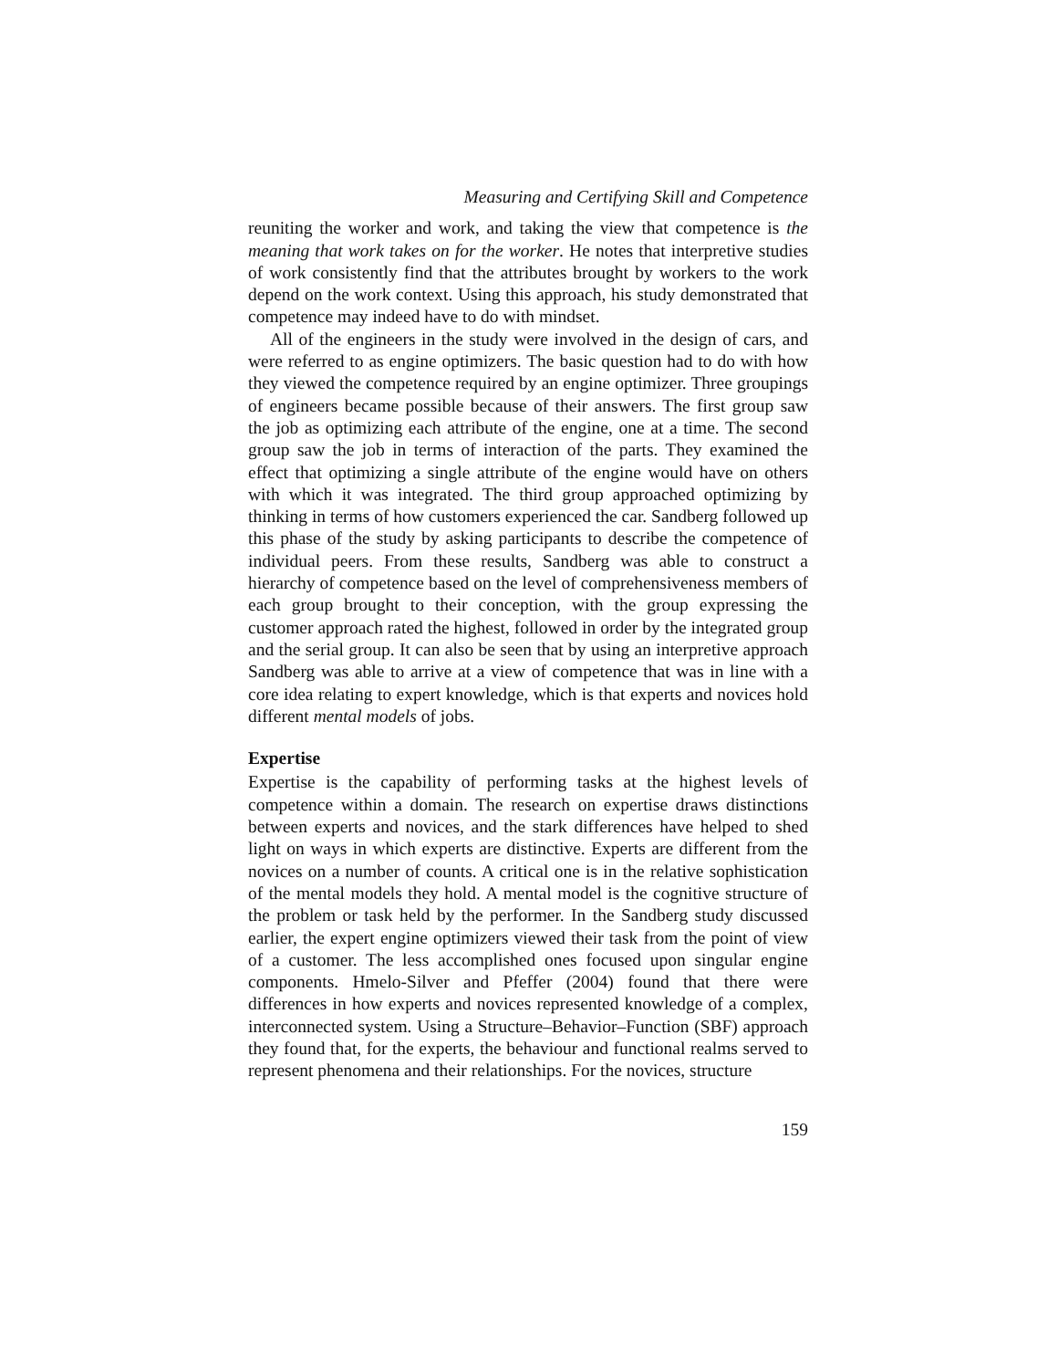Measuring and Certifying Skill and Competence
reuniting the worker and work, and taking the view that competence is the meaning that work takes on for the worker. He notes that interpretive studies of work consistently find that the attributes brought by workers to the work depend on the work context. Using this approach, his study demonstrated that competence may indeed have to do with mindset.
All of the engineers in the study were involved in the design of cars, and were referred to as engine optimizers. The basic question had to do with how they viewed the competence required by an engine optimizer. Three groupings of engineers became possible because of their answers. The first group saw the job as optimizing each attribute of the engine, one at a time. The second group saw the job in terms of interaction of the parts. They examined the effect that optimizing a single attribute of the engine would have on others with which it was integrated. The third group approached optimizing by thinking in terms of how customers experienced the car. Sandberg followed up this phase of the study by asking participants to describe the competence of individual peers. From these results, Sandberg was able to construct a hierarchy of competence based on the level of comprehensiveness members of each group brought to their conception, with the group expressing the customer approach rated the highest, followed in order by the integrated group and the serial group. It can also be seen that by using an interpretive approach Sandberg was able to arrive at a view of competence that was in line with a core idea relating to expert knowledge, which is that experts and novices hold different mental models of jobs.
Expertise
Expertise is the capability of performing tasks at the highest levels of competence within a domain. The research on expertise draws distinctions between experts and novices, and the stark differences have helped to shed light on ways in which experts are distinctive. Experts are different from the novices on a number of counts. A critical one is in the relative sophistication of the mental models they hold. A mental model is the cognitive structure of the problem or task held by the performer. In the Sandberg study discussed earlier, the expert engine optimizers viewed their task from the point of view of a customer. The less accomplished ones focused upon singular engine components. Hmelo-Silver and Pfeffer (2004) found that there were differences in how experts and novices represented knowledge of a complex, interconnected system. Using a Structure–Behavior–Function (SBF) approach they found that, for the experts, the behaviour and functional realms served to represent phenomena and their relationships. For the novices, structure
159